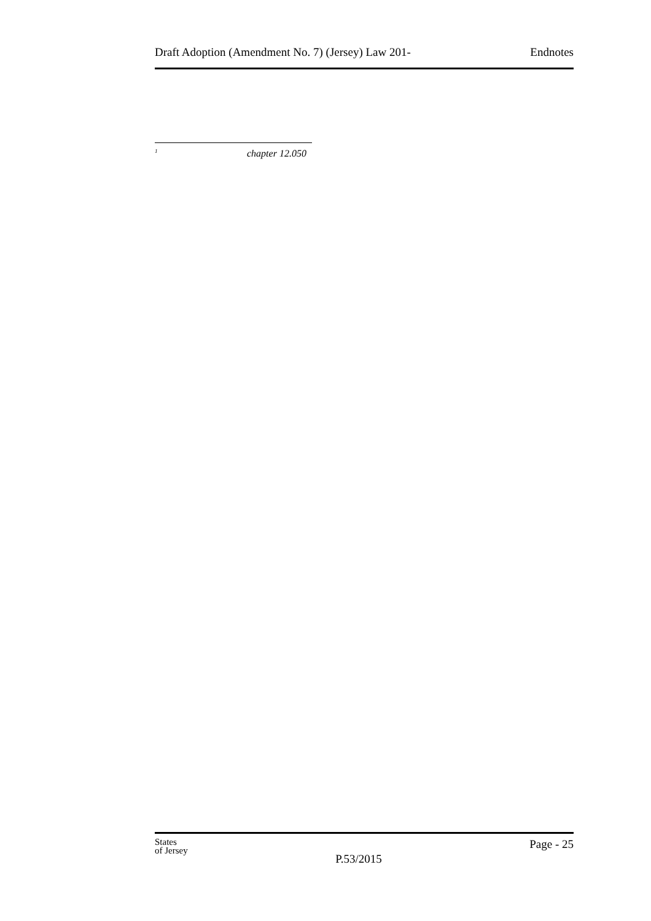Draft Adoption (Amendment No. 7) (Jersey) Law 201- Endnotes
<sup>1</sup> chapter 12.050
States
of Jersey
P.53/2015
Page - 25